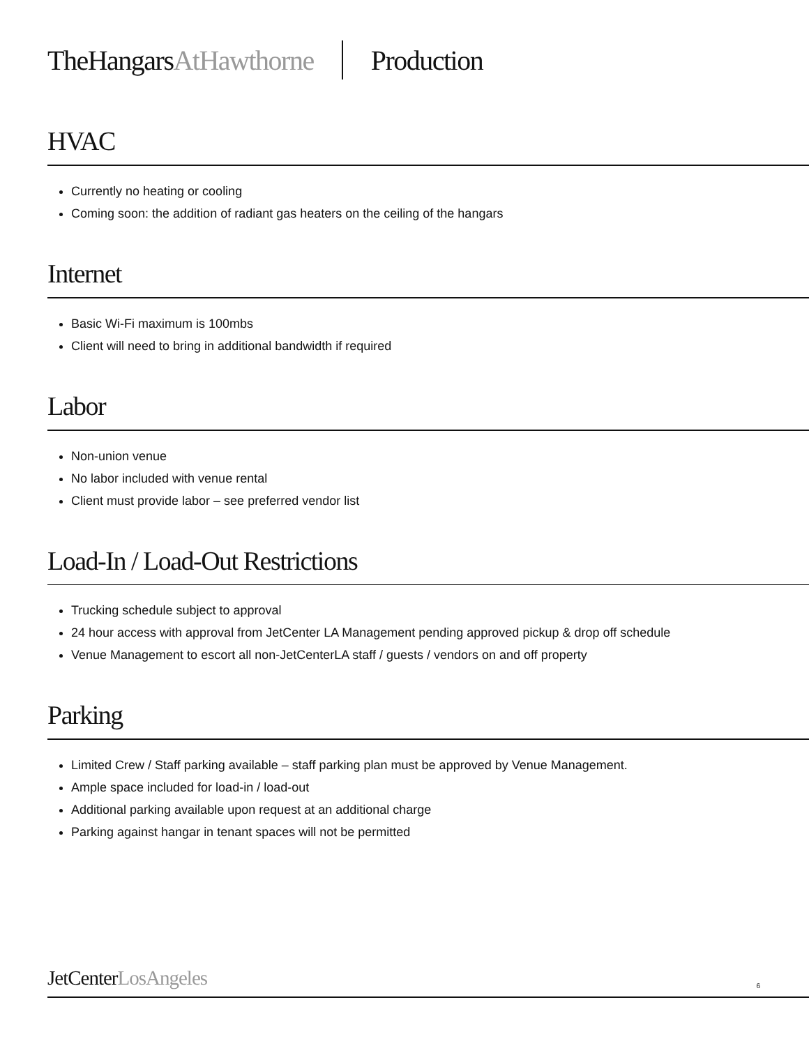TheHangarsAtHawthorne Production
HVAC
Currently no heating or cooling
Coming soon: the addition of radiant gas heaters on the ceiling of the hangars
Internet
Basic Wi-Fi maximum is 100mbs
Client will need to bring in additional bandwidth if required
Labor
Non-union venue
No labor included with venue rental
Client must provide labor – see preferred vendor list
Load-In / Load-Out Restrictions
Trucking schedule subject to approval
24 hour access with approval from JetCenter LA Management pending approved pickup & drop off schedule
Venue Management to escort all non-JetCenterLA staff / guests / vendors on and off property
Parking
Limited Crew / Staff parking available – staff parking plan must be approved by Venue Management.
Ample space included for load-in / load-out
Additional parking available upon request at an additional charge
Parking against hangar in tenant spaces will not be permitted
JetCenterLosAngeles 6